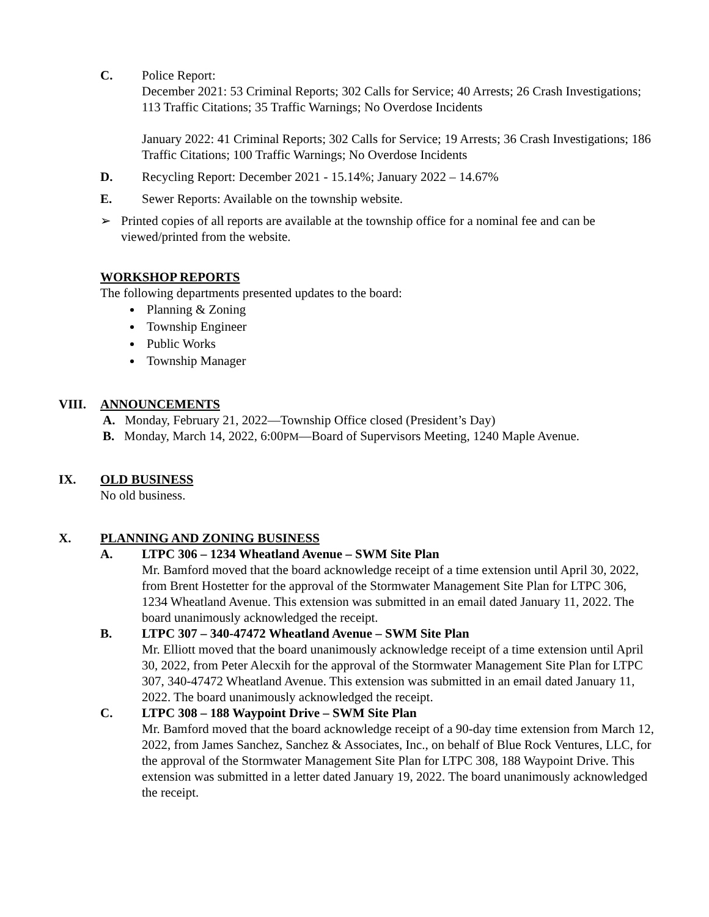C. Police Report:
December 2021: 53 Criminal Reports; 302 Calls for Service; 40 Arrests; 26 Crash Investigations; 113 Traffic Citations; 35 Traffic Warnings; No Overdose Incidents
January 2022: 41 Criminal Reports; 302 Calls for Service; 19 Arrests; 36 Crash Investigations; 186 Traffic Citations; 100 Traffic Warnings; No Overdose Incidents
D. Recycling Report: December 2021 - 15.14%; January 2022 – 14.67%
E. Sewer Reports: Available on the township website.
➢ Printed copies of all reports are available at the township office for a nominal fee and can be viewed/printed from the website.
WORKSHOP REPORTS
The following departments presented updates to the board:
Planning & Zoning
Township Engineer
Public Works
Township Manager
VIII. ANNOUNCEMENTS
A. Monday, February 21, 2022—Township Office closed (President’s Day)
B. Monday, March 14, 2022, 6:00PM—Board of Supervisors Meeting, 1240 Maple Avenue.
IX. OLD BUSINESS
No old business.
X. PLANNING AND ZONING BUSINESS
A. LTPC 306 – 1234 Wheatland Avenue – SWM Site Plan
Mr. Bamford moved that the board acknowledge receipt of a time extension until April 30, 2022, from Brent Hostetter for the approval of the Stormwater Management Site Plan for LTPC 306, 1234 Wheatland Avenue. This extension was submitted in an email dated January 11, 2022. The board unanimously acknowledged the receipt.
B. LTPC 307 – 340-47472 Wheatland Avenue – SWM Site Plan
Mr. Elliott moved that the board unanimously acknowledge receipt of a time extension until April 30, 2022, from Peter Alecxih for the approval of the Stormwater Management Site Plan for LTPC 307, 340-47472 Wheatland Avenue. This extension was submitted in an email dated January 11, 2022. The board unanimously acknowledged the receipt.
C. LTPC 308 – 188 Waypoint Drive – SWM Site Plan
Mr. Bamford moved that the board acknowledge receipt of a 90-day time extension from March 12, 2022, from James Sanchez, Sanchez & Associates, Inc., on behalf of Blue Rock Ventures, LLC, for the approval of the Stormwater Management Site Plan for LTPC 308, 188 Waypoint Drive. This extension was submitted in a letter dated January 19, 2022. The board unanimously acknowledged the receipt.